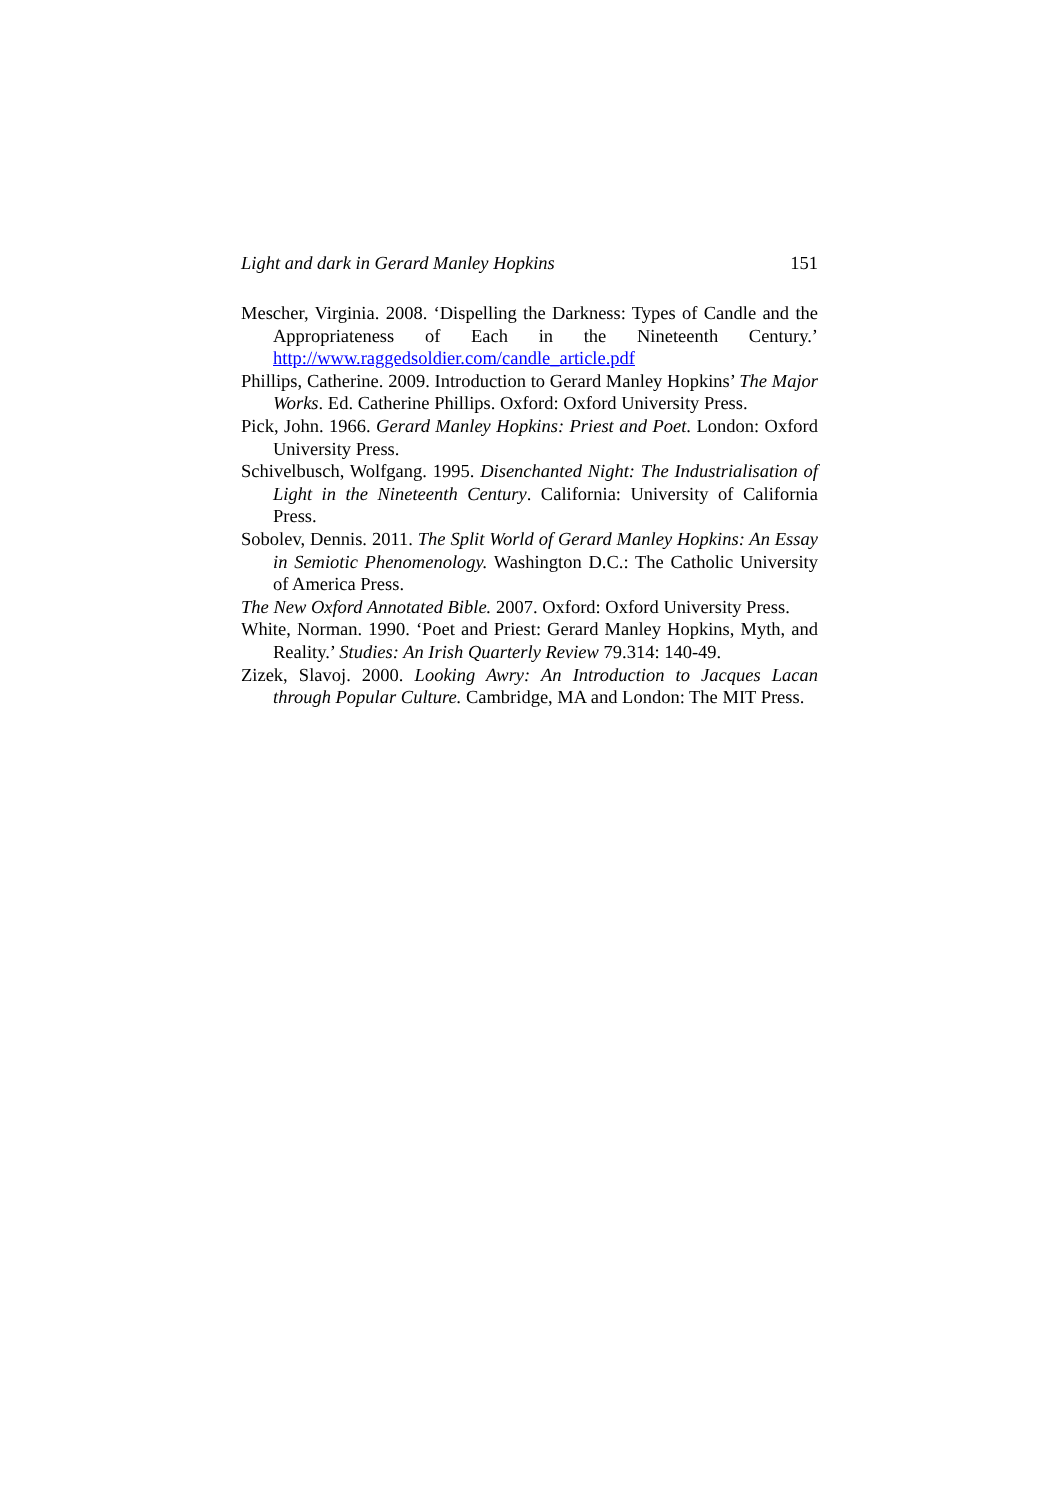Light and dark in Gerard Manley Hopkins 151
Mescher, Virginia. 2008. ‘Dispelling the Darkness: Types of Candle and the Appropriateness of Each in the Nineteenth Century.’ http://www.raggedsoldier.com/candle_article.pdf
Phillips, Catherine. 2009. Introduction to Gerard Manley Hopkins’ The Major Works. Ed. Catherine Phillips. Oxford: Oxford University Press.
Pick, John. 1966. Gerard Manley Hopkins: Priest and Poet. London: Oxford University Press.
Schivelbusch, Wolfgang. 1995. Disenchanted Night: The Industrialisation of Light in the Nineteenth Century. California: University of California Press.
Sobolev, Dennis. 2011. The Split World of Gerard Manley Hopkins: An Essay in Semiotic Phenomenology. Washington D.C.: The Catholic University of America Press.
The New Oxford Annotated Bible. 2007. Oxford: Oxford University Press.
White, Norman. 1990. ‘Poet and Priest: Gerard Manley Hopkins, Myth, and Reality.’ Studies: An Irish Quarterly Review 79.314: 140-49.
Zizek, Slavoj. 2000. Looking Awry: An Introduction to Jacques Lacan through Popular Culture. Cambridge, MA and London: The MIT Press.